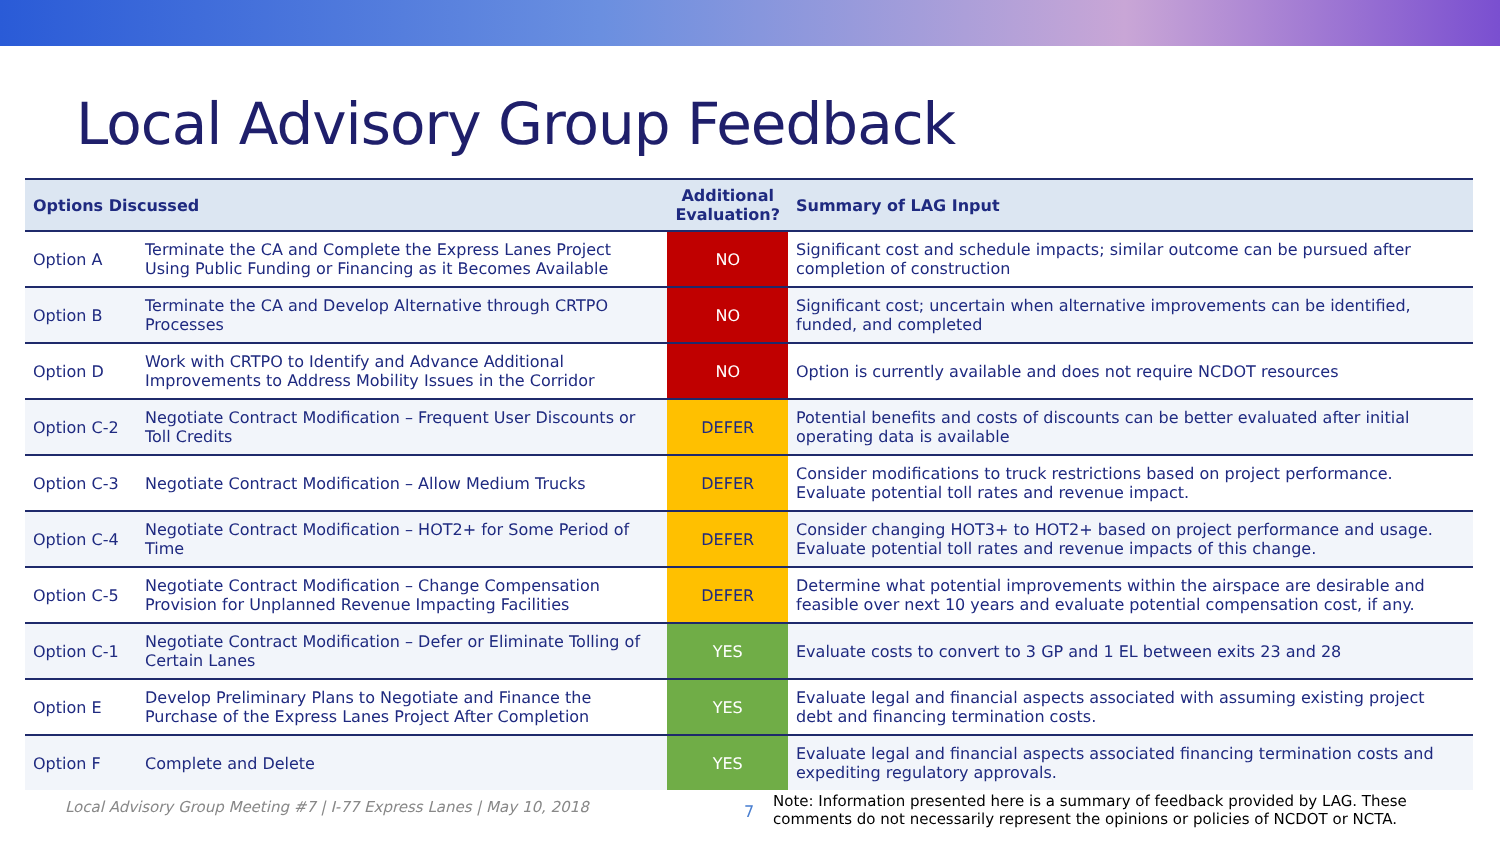Local Advisory Group Feedback
| Options Discussed | | Additional Evaluation? | Summary of LAG Input |
| --- | --- | --- | --- |
| Option A | Terminate the CA and Complete the Express Lanes Project Using Public Funding or Financing as it Becomes Available | NO | Significant cost and schedule impacts; similar outcome can be pursued after completion of construction |
| Option B | Terminate the CA and Develop Alternative through CRTPO Processes | NO | Significant cost; uncertain when alternative improvements can be identified, funded, and completed |
| Option D | Work with CRTPO to Identify and Advance Additional Improvements to Address Mobility Issues in the Corridor | NO | Option is currently available and does not require NCDOT resources |
| Option C-2 | Negotiate Contract Modification – Frequent User Discounts or Toll Credits | DEFER | Potential benefits and costs of discounts can be better evaluated after initial operating data is available |
| Option C-3 | Negotiate Contract Modification – Allow Medium Trucks | DEFER | Consider modifications to truck restrictions based on project performance. Evaluate potential toll rates and revenue impact. |
| Option C-4 | Negotiate Contract Modification – HOT2+ for Some Period of Time | DEFER | Consider changing HOT3+ to HOT2+ based on project performance and usage. Evaluate potential toll rates and revenue impacts of this change. |
| Option C-5 | Negotiate Contract Modification – Change Compensation Provision for Unplanned Revenue Impacting Facilities | DEFER | Determine what potential improvements within the airspace are desirable and feasible over next 10 years and evaluate potential compensation cost, if any. |
| Option C-1 | Negotiate Contract Modification – Defer or Eliminate Tolling of Certain Lanes | YES | Evaluate costs to convert to 3 GP and 1 EL between exits 23 and 28 |
| Option E | Develop Preliminary Plans to Negotiate and Finance the Purchase of the Express Lanes Project After Completion | YES | Evaluate legal and financial aspects associated with assuming existing project debt and financing termination costs. |
| Option F | Complete and Delete | YES | Evaluate legal and financial aspects associated financing termination costs and expediting regulatory approvals. |
Local Advisory Group Meeting #7 | I-77 Express Lanes | May 10, 2018
7
Note: Information presented here is a summary of feedback provided by LAG. These comments do not necessarily represent the opinions or policies of NCDOT or NCTA.